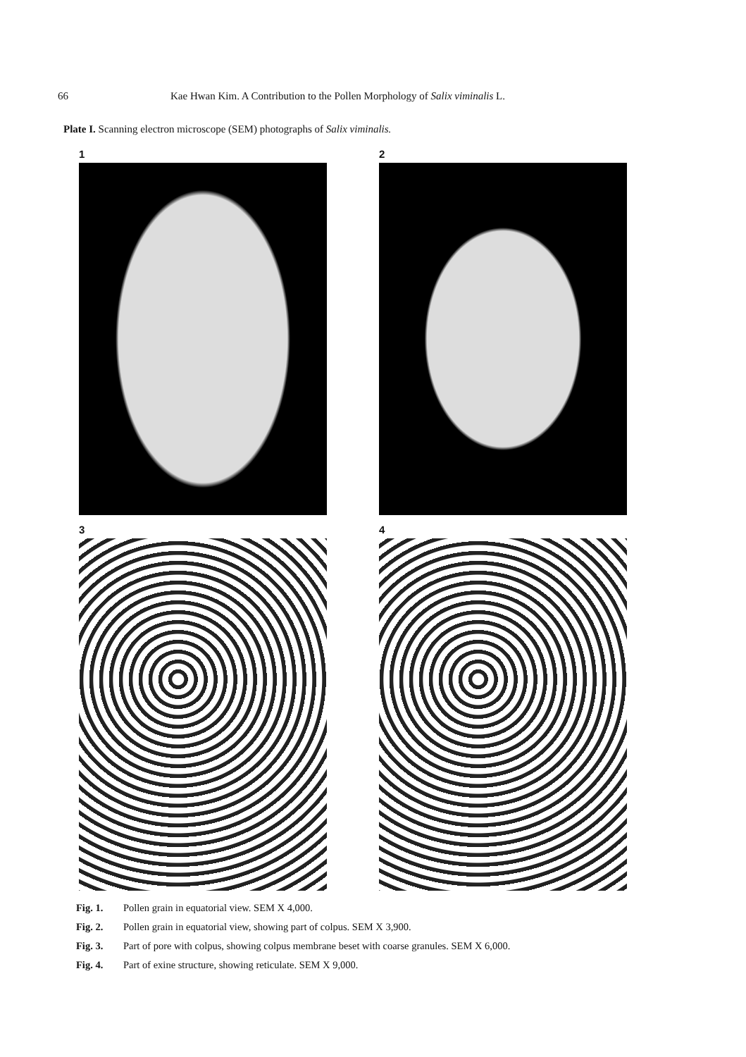66 Kae Hwan Kim. A Contribution to the Pollen Morphology of Salix viminalis L.
Plate I. Scanning electron microscope (SEM) photographs of Salix viminalis.
1
2
3
4
Fig. 1. Pollen grain in equatorial view. SEM X 4,000.
Fig. 2. Pollen grain in equatorial view, showing part of colpus. SEM X 3,900.
Fig. 3. Part of pore with colpus, showing colpus membrane beset with coarse granules. SEM X 6,000.
Fig. 4. Part of exine structure, showing reticulate. SEM X 9,000.